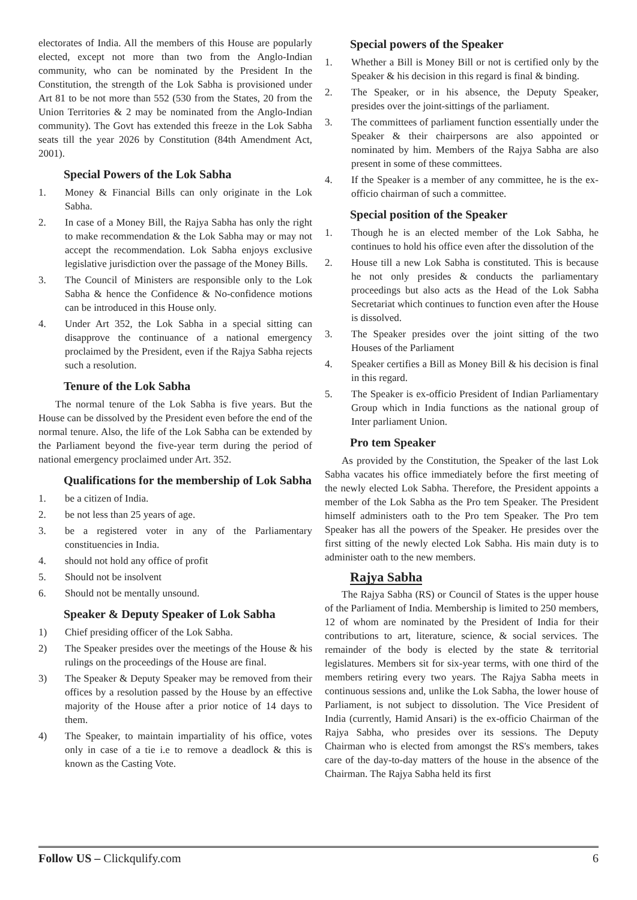electorates of India. All the members of this House are popularly elected, except not more than two from the Anglo-Indian community, who can be nominated by the President In the Constitution, the strength of the Lok Sabha is provisioned under Art 81 to be not more than 552 (530 from the States, 20 from the Union Territories & 2 may be nominated from the Anglo-Indian community). The Govt has extended this freeze in the Lok Sabha seats till the year 2026 by Constitution (84th Amendment Act, 2001).
Special Powers of the Lok Sabha
1. Money & Financial Bills can only originate in the Lok Sabha.
2. In case of a Money Bill, the Rajya Sabha has only the right to make recommendation & the Lok Sabha may or may not accept the recommendation. Lok Sabha enjoys exclusive legislative jurisdiction over the passage of the Money Bills.
3. The Council of Ministers are responsible only to the Lok Sabha & hence the Confidence & No-confidence motions can be introduced in this House only.
4. Under Art 352, the Lok Sabha in a special sitting can disapprove the continuance of a national emergency proclaimed by the President, even if the Rajya Sabha rejects such a resolution.
Tenure of the Lok Sabha
The normal tenure of the Lok Sabha is five years. But the House can be dissolved by the President even before the end of the normal tenure. Also, the life of the Lok Sabha can be extended by the Parliament beyond the five-year term during the period of national emergency proclaimed under Art. 352.
Qualifications for the membership of Lok Sabha
1. be a citizen of India.
2. be not less than 25 years of age.
3. be a registered voter in any of the Parliamentary constituencies in India.
4. should not hold any office of profit
5. Should not be insolvent
6. Should not be mentally unsound.
Speaker & Deputy Speaker of Lok Sabha
1) Chief presiding officer of the Lok Sabha.
2) The Speaker presides over the meetings of the House & his rulings on the proceedings of the House are final.
3) The Speaker & Deputy Speaker may be removed from their offices by a resolution passed by the House by an effective majority of the House after a prior notice of 14 days to them.
4) The Speaker, to maintain impartiality of his office, votes only in case of a tie i.e to remove a deadlock & this is known as the Casting Vote.
Special powers of the Speaker
1. Whether a Bill is Money Bill or not is certified only by the Speaker & his decision in this regard is final & binding.
2. The Speaker, or in his absence, the Deputy Speaker, presides over the joint-sittings of the parliament.
3. The committees of parliament function essentially under the Speaker & their chairpersons are also appointed or nominated by him. Members of the Rajya Sabha are also present in some of these committees.
4. If the Speaker is a member of any committee, he is the ex-officio chairman of such a committee.
Special position of the Speaker
1. Though he is an elected member of the Lok Sabha, he continues to hold his office even after the dissolution of the
2. House till a new Lok Sabha is constituted. This is because he not only presides & conducts the parliamentary proceedings but also acts as the Head of the Lok Sabha Secretariat which continues to function even after the House is dissolved.
3. The Speaker presides over the joint sitting of the two Houses of the Parliament
4. Speaker certifies a Bill as Money Bill & his decision is final in this regard.
5. The Speaker is ex-officio President of Indian Parliamentary Group which in India functions as the national group of Inter parliament Union.
Pro tem Speaker
As provided by the Constitution, the Speaker of the last Lok Sabha vacates his office immediately before the first meeting of the newly elected Lok Sabha. Therefore, the President appoints a member of the Lok Sabha as the Pro tem Speaker. The President himself administers oath to the Pro tem Speaker. The Pro tem Speaker has all the powers of the Speaker. He presides over the first sitting of the newly elected Lok Sabha. His main duty is to administer oath to the new members.
Rajya Sabha
The Rajya Sabha (RS) or Council of States is the upper house of the Parliament of India. Membership is limited to 250 members, 12 of whom are nominated by the President of India for their contributions to art, literature, science, & social services. The remainder of the body is elected by the state & territorial legislatures. Members sit for six-year terms, with one third of the members retiring every two years. The Rajya Sabha meets in continuous sessions and, unlike the Lok Sabha, the lower house of Parliament, is not subject to dissolution. The Vice President of India (currently, Hamid Ansari) is the ex-officio Chairman of the Rajya Sabha, who presides over its sessions. The Deputy Chairman who is elected from amongst the RS's members, takes care of the day-to-day matters of the house in the absence of the Chairman. The Rajya Sabha held its first
Follow US – Clickqulify.com 6